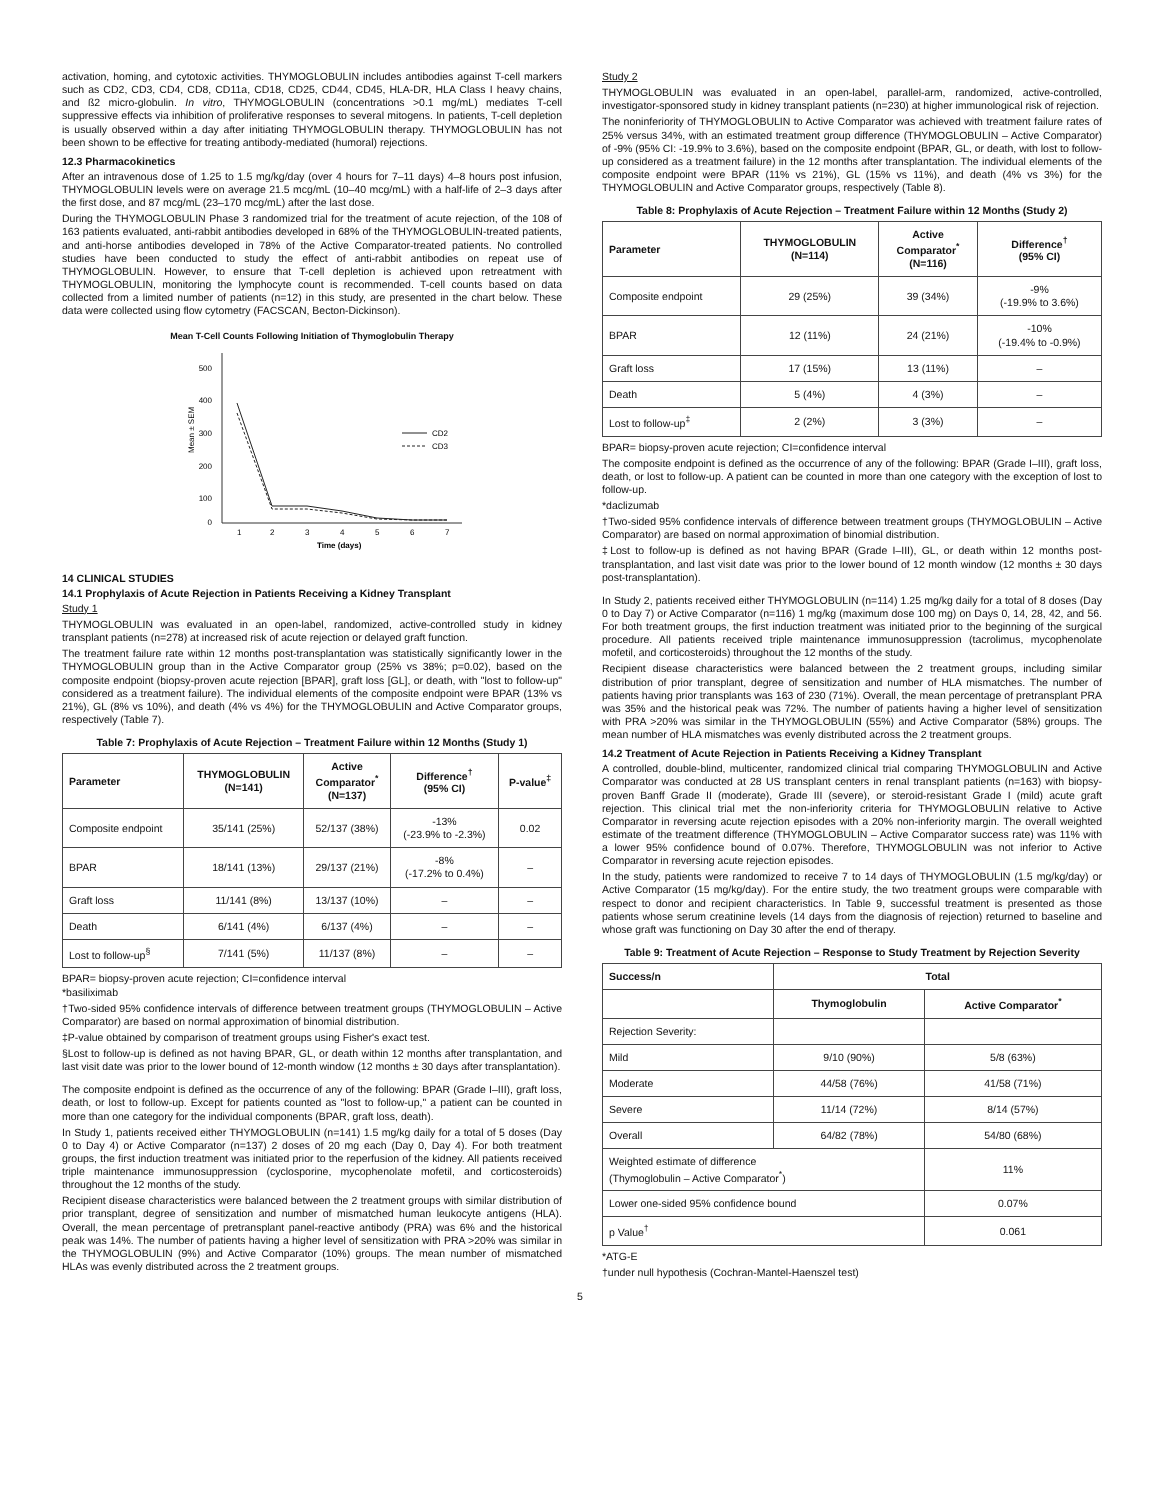activation, homing, and cytotoxic activities. THYMOGLOBULIN includes antibodies against T-cell markers such as CD2, CD3, CD4, CD8, CD11a, CD18, CD25, CD44, CD45, HLA-DR, HLA Class I heavy chains, and ß2 micro-globulin. In vitro, THYMOGLOBULIN (concentrations >0.1 mg/mL) mediates T-cell suppressive effects via inhibition of proliferative responses to several mitogens. In patients, T-cell depletion is usually observed within a day after initiating THYMOGLOBULIN therapy. THYMOGLOBULIN has not been shown to be effective for treating antibody-mediated (humoral) rejections.
12.3 Pharmacokinetics
After an intravenous dose of 1.25 to 1.5 mg/kg/day (over 4 hours for 7–11 days) 4–8 hours post infusion, THYMOGLOBULIN levels were on average 21.5 mcg/mL (10–40 mcg/mL) with a half-life of 2–3 days after the first dose, and 87 mcg/mL (23–170 mcg/mL) after the last dose.
During the THYMOGLOBULIN Phase 3 randomized trial for the treatment of acute rejection, of the 108 of 163 patients evaluated, anti-rabbit antibodies developed in 68% of the THYMOGLOBULIN-treated patients, and anti-horse antibodies developed in 78% of the Active Comparator-treated patients. No controlled studies have been conducted to study the effect of anti-rabbit antibodies on repeat use of THYMOGLOBULIN. However, to ensure that T-cell depletion is achieved upon retreatment with THYMOGLOBULIN, monitoring the lymphocyte count is recommended. T-cell counts based on data collected from a limited number of patients (n=12) in this study, are presented in the chart below. These data were collected using flow cytometry (FACSCAN, Becton-Dickinson).
Mean T-Cell Counts Following Initiation of Thymoglobulin Therapy
500
400
300
200
100
0
Mean ± SEM
1
2
3
4
5
6
7
Time (days)
CD2
CD3
14 CLINICAL STUDIES
14.1 Prophylaxis of Acute Rejection in Patients Receiving a Kidney Transplant
Study 1
THYMOGLOBULIN was evaluated in an open-label, randomized, active-controlled study in kidney transplant patients (n=278) at increased risk of acute rejection or delayed graft function.
The treatment failure rate within 12 months post-transplantation was statistically significantly lower in the THYMOGLOBULIN group than in the Active Comparator group (25% vs 38%; p=0.02), based on the composite endpoint (biopsy-proven acute rejection [BPAR], graft loss [GL], or death, with "lost to follow-up" considered as a treatment failure). The individual elements of the composite endpoint were BPAR (13% vs 21%), GL (8% vs 10%), and death (4% vs 4%) for the THYMOGLOBULIN and Active Comparator groups, respectively (Table 7).
Table 7: Prophylaxis of Acute Rejection – Treatment Failure within 12 Months (Study 1)
| Parameter | THYMOGLOBULIN (N=141) | Active Comparator<sup>*</sup> (N=137) | Difference<sup>†</sup> (95% CI) | P-value<sup>‡</sup> |
| --- | --- | --- | --- | --- |
| Composite endpoint | 35/141 (25%) | 52/137 (38%) | -13% (-23.9% to -2.3%) | 0.02 |
| BPAR | 18/141 (13%) | 29/137 (21%) | -8% (-17.2% to 0.4%) | – |
| Graft loss | 11/141 (8%) | 13/137 (10%) | – | – |
| Death | 6/141 (4%) | 6/137 (4%) | – | – |
| Lost to follow-up<sup>§</sup> | 7/141 (5%) | 11/137 (8%) | – | – |
BPAR= biopsy-proven acute rejection; CI=confidence interval
*basiliximab
†Two-sided 95% confidence intervals of difference between treatment groups (THYMOGLOBULIN – Active Comparator) are based on normal approximation of binomial distribution.
‡P-value obtained by comparison of treatment groups using Fisher's exact test.
§Lost to follow-up is defined as not having BPAR, GL, or death within 12 months after transplantation, and last visit date was prior to the lower bound of 12-month window (12 months ± 30 days after transplantation).
The composite endpoint is defined as the occurrence of any of the following: BPAR (Grade I–III), graft loss, death, or lost to follow-up. Except for patients counted as "lost to follow-up," a patient can be counted in more than one category for the individual components (BPAR, graft loss, death).
In Study 1, patients received either THYMOGLOBULIN (n=141) 1.5 mg/kg daily for a total of 5 doses (Day 0 to Day 4) or Active Comparator (n=137) 2 doses of 20 mg each (Day 0, Day 4). For both treatment groups, the first induction treatment was initiated prior to the reperfusion of the kidney. All patients received triple maintenance immunosuppression (cyclosporine, mycophenolate mofetil, and corticosteroids) throughout the 12 months of the study.
Recipient disease characteristics were balanced between the 2 treatment groups with similar distribution of prior transplant, degree of sensitization and number of mismatched human leukocyte antigens (HLA). Overall, the mean percentage of pretransplant panel-reactive antibody (PRA) was 6% and the historical peak was 14%. The number of patients having a higher level of sensitization with PRA >20% was similar in the THYMOGLOBULIN (9%) and Active Comparator (10%) groups. The mean number of mismatched HLAs was evenly distributed across the 2 treatment groups.
Study 2
THYMOGLOBULIN was evaluated in an open-label, parallel-arm, randomized, active-controlled, investigator-sponsored study in kidney transplant patients (n=230) at higher immunological risk of rejection.
The noninferiority of THYMOGLOBULIN to Active Comparator was achieved with treatment failure rates of 25% versus 34%, with an estimated treatment group difference (THYMOGLOBULIN – Active Comparator) of -9% (95% CI: -19.9% to 3.6%), based on the composite endpoint (BPAR, GL, or death, with lost to follow-up considered as a treatment failure) in the 12 months after transplantation. The individual elements of the composite endpoint were BPAR (11% vs 21%), GL (15% vs 11%), and death (4% vs 3%) for the THYMOGLOBULIN and Active Comparator groups, respectively (Table 8).
Table 8: Prophylaxis of Acute Rejection – Treatment Failure within 12 Months (Study 2)
| Parameter | THYMOGLOBULIN (N=114) | Active Comparator<sup>*</sup> (N=116) | Difference<sup>†</sup> (95% CI) |
| --- | --- | --- | --- |
| Composite endpoint | 29 (25%) | 39 (34%) | -9% (-19.9% to 3.6%) |
| BPAR | 12 (11%) | 24 (21%) | -10% (-19.4% to -0.9%) |
| Graft loss | 17 (15%) | 13 (11%) | – |
| Death | 5 (4%) | 4 (3%) | – |
| Lost to follow-up<sup>‡</sup> | 2 (2%) | 3 (3%) | – |
BPAR= biopsy-proven acute rejection; CI=confidence interval
The composite endpoint is defined as the occurrence of any of the following: BPAR (Grade I–III), graft loss, death, or lost to follow-up. A patient can be counted in more than one category with the exception of lost to follow-up.
*daclizumab
†Two-sided 95% confidence intervals of difference between treatment groups (THYMOGLOBULIN – Active Comparator) are based on normal approximation of binomial distribution.
‡Lost to follow-up is defined as not having BPAR (Grade I–III), GL, or death within 12 months post-transplantation, and last visit date was prior to the lower bound of 12 month window (12 months ± 30 days post-transplantation).
In Study 2, patients received either THYMOGLOBULIN (n=114) 1.25 mg/kg daily for a total of 8 doses (Day 0 to Day 7) or Active Comparator (n=116) 1 mg/kg (maximum dose 100 mg) on Days 0, 14, 28, 42, and 56. For both treatment groups, the first induction treatment was initiated prior to the beginning of the surgical procedure. All patients received triple maintenance immunosuppression (tacrolimus, mycophenolate mofetil, and corticosteroids) throughout the 12 months of the study.
Recipient disease characteristics were balanced between the 2 treatment groups, including similar distribution of prior transplant, degree of sensitization and number of HLA mismatches. The number of patients having prior transplants was 163 of 230 (71%). Overall, the mean percentage of pretransplant PRA was 35% and the historical peak was 72%. The number of patients having a higher level of sensitization with PRA >20% was similar in the THYMOGLOBULIN (55%) and Active Comparator (58%) groups. The mean number of HLA mismatches was evenly distributed across the 2 treatment groups.
14.2 Treatment of Acute Rejection in Patients Receiving a Kidney Transplant
A controlled, double-blind, multicenter, randomized clinical trial comparing THYMOGLOBULIN and Active Comparator was conducted at 28 US transplant centers in renal transplant patients (n=163) with biopsy-proven Banff Grade II (moderate), Grade III (severe), or steroid-resistant Grade I (mild) acute graft rejection. This clinical trial met the non-inferiority criteria for THYMOGLOBULIN relative to Active Comparator in reversing acute rejection episodes with a 20% non-inferiority margin. The overall weighted estimate of the treatment difference (THYMOGLOBULIN – Active Comparator success rate) was 11% with a lower 95% confidence bound of 0.07%. Therefore, THYMOGLOBULIN was not inferior to Active Comparator in reversing acute rejection episodes.
In the study, patients were randomized to receive 7 to 14 days of THYMOGLOBULIN (1.5 mg/kg/day) or Active Comparator (15 mg/kg/day). For the entire study, the two treatment groups were comparable with respect to donor and recipient characteristics. In Table 9, successful treatment is presented as those patients whose serum creatinine levels (14 days from the diagnosis of rejection) returned to baseline and whose graft was functioning on Day 30 after the end of therapy.
Table 9: Treatment of Acute Rejection – Response to Study Treatment by Rejection Severity
| Success/n | Total | |
| --- | --- | --- |
| | Thymoglobulin | Active Comparator<sup>*</sup> |
| Rejection Severity: | | |
| Mild | 9/10 (90%) | 5/8 (63%) |
| Moderate | 44/58 (76%) | 41/58 (71%) |
| Severe | 11/14 (72%) | 8/14 (57%) |
| Overall | 64/82 (78%) | 54/80 (68%) |
| Weighted estimate of difference (Thymoglobulin – Active Comparator<sup>*</sup>) | | 11% |
| Lower one-sided 95% confidence bound | | 0.07% |
| p Value<sup>†</sup> | | 0.061 |
*ATG-E
†under null hypothesis (Cochran-Mantel-Haenszel test)
5